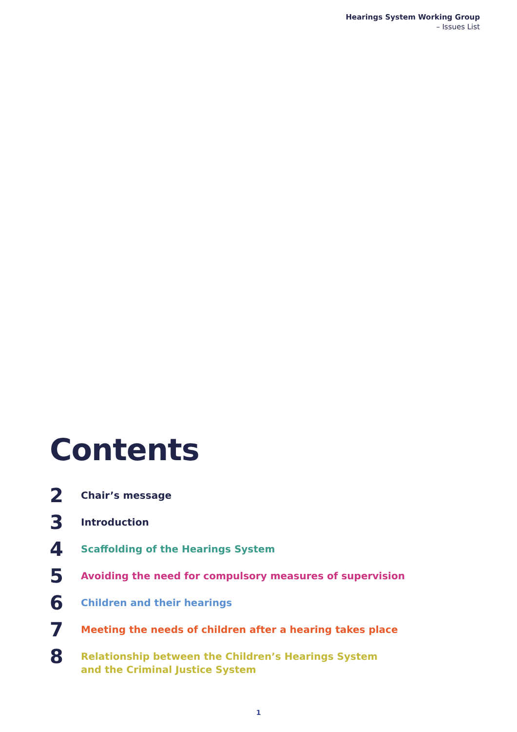Hearings System Working Group
– Issues List
Contents
2
Chair’s message
3
Introduction
4
Scaffolding of the Hearings System
5
Avoiding the need for compulsory measures of supervision
6
Children and their hearings
7
Meeting the needs of children after a hearing takes place
8
Relationship between the Children’s Hearings System
and the Criminal Justice System
1